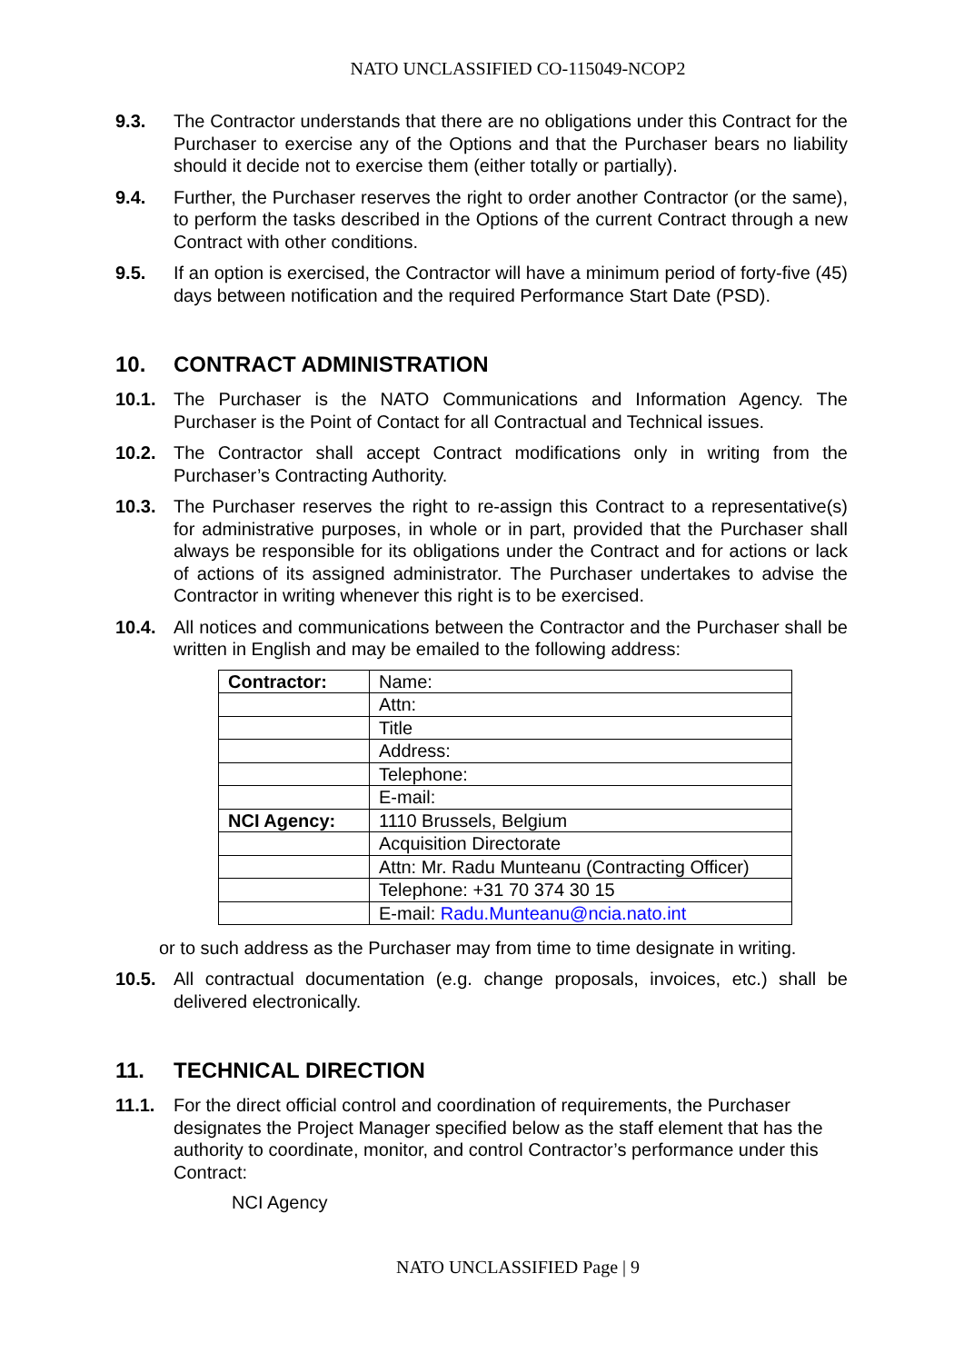NATO UNCLASSIFIED CO-115049-NCOP2
9.3. The Contractor understands that there are no obligations under this Contract for the Purchaser to exercise any of the Options and that the Purchaser bears no liability should it decide not to exercise them (either totally or partially).
9.4. Further, the Purchaser reserves the right to order another Contractor (or the same), to perform the tasks described in the Options of the current Contract through a new Contract with other conditions.
9.5. If an option is exercised, the Contractor will have a minimum period of forty-five (45) days between notification and the required Performance Start Date (PSD).
10. CONTRACT ADMINISTRATION
10.1. The Purchaser is the NATO Communications and Information Agency. The Purchaser is the Point of Contact for all Contractual and Technical issues.
10.2. The Contractor shall accept Contract modifications only in writing from the Purchaser’s Contracting Authority.
10.3. The Purchaser reserves the right to re-assign this Contract to a representative(s) for administrative purposes, in whole or in part, provided that the Purchaser shall always be responsible for its obligations under the Contract and for actions or lack of actions of its assigned administrator. The Purchaser undertakes to advise the Contractor in writing whenever this right is to be exercised.
10.4. All notices and communications between the Contractor and the Purchaser shall be written in English and may be emailed to the following address:
| Contractor: | Name: |
| | Attn: |
| | Title |
| | Address: |
| | Telephone: |
| | E-mail: |
| NCI Agency: | 1110 Brussels, Belgium |
| | Acquisition Directorate |
| | Attn: Mr. Radu Munteanu (Contracting Officer) |
| | Telephone: +31 70 374 30 15 |
| | E-mail: Radu.Munteanu@ncia.nato.int |
or to such address as the Purchaser may from time to time designate in writing.
10.5. All contractual documentation (e.g. change proposals, invoices, etc.) shall be delivered electronically.
11. TECHNICAL DIRECTION
11.1. For the direct official control and coordination of requirements, the Purchaser designates the Project Manager specified below as the staff element that has the authority to coordinate, monitor, and control Contractor’s performance under this Contract:
NCI Agency
NATO UNCLASSIFIED Page | 9